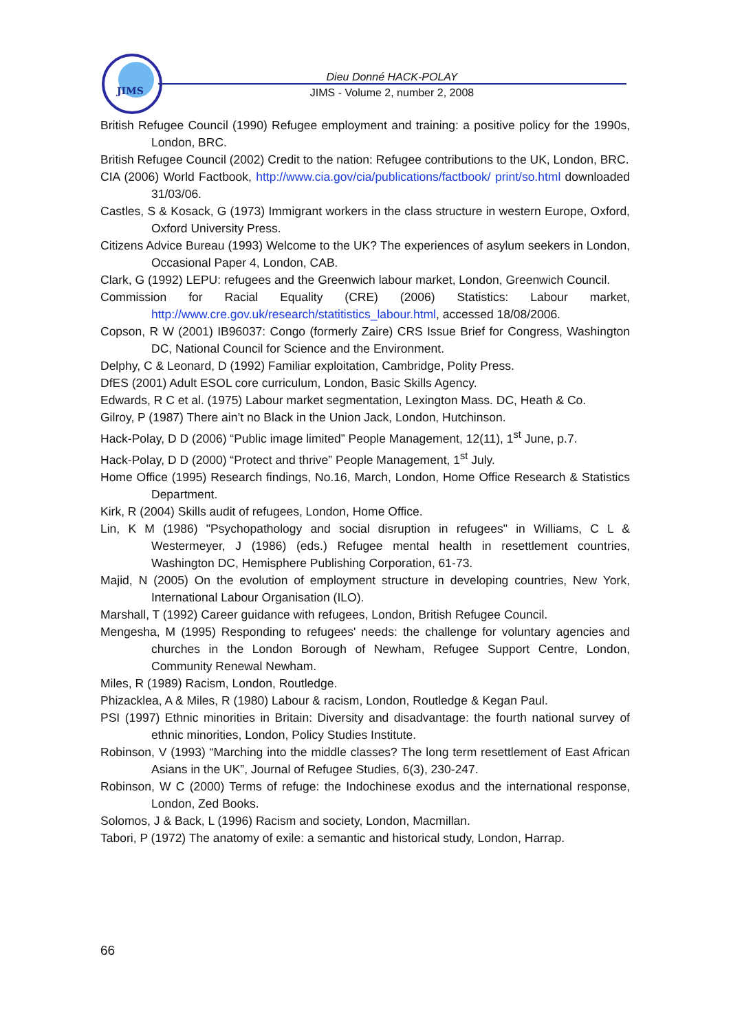JIMS
Dieu Donné HACK-POLAY
JIMS - Volume 2, number 2, 2008
British Refugee Council (1990) Refugee employment and training: a positive policy for the 1990s, London, BRC.
British Refugee Council (2002) Credit to the nation: Refugee contributions to the UK, London, BRC.
CIA (2006) World Factbook, http://www.cia.gov/cia/publications/factbook/ print/so.html downloaded 31/03/06.
Castles, S & Kosack, G (1973) Immigrant workers in the class structure in western Europe, Oxford, Oxford University Press.
Citizens Advice Bureau (1993) Welcome to the UK? The experiences of asylum seekers in London, Occasional Paper 4, London, CAB.
Clark, G (1992) LEPU: refugees and the Greenwich labour market, London, Greenwich Council.
Commission for Racial Equality (CRE) (2006) Statistics: Labour market, http://www.cre.gov.uk/research/statitistics_labour.html, accessed 18/08/2006.
Copson, R W (2001) IB96037: Congo (formerly Zaire) CRS Issue Brief for Congress, Washington DC, National Council for Science and the Environment.
Delphy, C & Leonard, D (1992) Familiar exploitation, Cambridge, Polity Press.
DfES (2001) Adult ESOL core curriculum, London, Basic Skills Agency.
Edwards, R C et al. (1975) Labour market segmentation, Lexington Mass. DC, Heath & Co.
Gilroy, P (1987) There ain’t no Black in the Union Jack, London, Hutchinson.
Hack-Polay, D D (2006) “Public image limited” People Management, 12(11), 1<sup>st</sup> June, p.7.
Hack-Polay, D D (2000) “Protect and thrive” People Management, 1<sup>st</sup> July.
Home Office (1995) Research findings, No.16, March, London, Home Office Research & Statistics Department.
Kirk, R (2004) Skills audit of refugees, London, Home Office.
Lin, K M (1986) "Psychopathology and social disruption in refugees" in Williams, C L & Westermeyer, J (1986) (eds.) Refugee mental health in resettlement countries, Washington DC, Hemisphere Publishing Corporation, 61-73.
Majid, N (2005) On the evolution of employment structure in developing countries, New York, International Labour Organisation (ILO).
Marshall, T (1992) Career guidance with refugees, London, British Refugee Council.
Mengesha, M (1995) Responding to refugees' needs: the challenge for voluntary agencies and churches in the London Borough of Newham, Refugee Support Centre, London, Community Renewal Newham.
Miles, R (1989) Racism, London, Routledge.
Phizacklea, A & Miles, R (1980) Labour & racism, London, Routledge & Kegan Paul.
PSI (1997) Ethnic minorities in Britain: Diversity and disadvantage: the fourth national survey of ethnic minorities, London, Policy Studies Institute.
Robinson, V (1993) “Marching into the middle classes? The long term resettlement of East African Asians in the UK”, Journal of Refugee Studies, 6(3), 230-247.
Robinson, W C (2000) Terms of refuge: the Indochinese exodus and the international response, London, Zed Books.
Solomos, J & Back, L (1996) Racism and society, London, Macmillan.
Tabori, P (1972) The anatomy of exile: a semantic and historical study, London, Harrap.
66